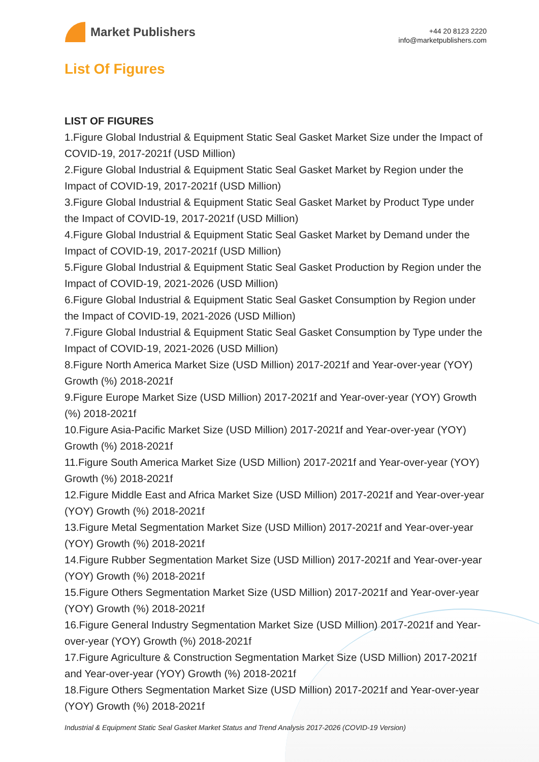Market Publishers
+44 20 8123 2220
info@marketpublishers.com
List Of Figures
LIST OF FIGURES
1.Figure Global Industrial & Equipment Static Seal Gasket Market Size under the Impact of COVID-19, 2017-2021f (USD Million)
2.Figure Global Industrial & Equipment Static Seal Gasket Market by Region under the Impact of COVID-19, 2017-2021f (USD Million)
3.Figure Global Industrial & Equipment Static Seal Gasket Market by Product Type under the Impact of COVID-19, 2017-2021f (USD Million)
4.Figure Global Industrial & Equipment Static Seal Gasket Market by Demand under the Impact of COVID-19, 2017-2021f (USD Million)
5.Figure Global Industrial & Equipment Static Seal Gasket Production by Region under the Impact of COVID-19, 2021-2026 (USD Million)
6.Figure Global Industrial & Equipment Static Seal Gasket Consumption by Region under the Impact of COVID-19, 2021-2026 (USD Million)
7.Figure Global Industrial & Equipment Static Seal Gasket Consumption by Type under the Impact of COVID-19, 2021-2026 (USD Million)
8.Figure North America Market Size (USD Million) 2017-2021f and Year-over-year (YOY) Growth (%) 2018-2021f
9.Figure Europe Market Size (USD Million) 2017-2021f and Year-over-year (YOY) Growth (%) 2018-2021f
10.Figure Asia-Pacific Market Size (USD Million) 2017-2021f and Year-over-year (YOY) Growth (%) 2018-2021f
11.Figure South America Market Size (USD Million) 2017-2021f and Year-over-year (YOY) Growth (%) 2018-2021f
12.Figure Middle East and Africa Market Size (USD Million) 2017-2021f and Year-over-year (YOY) Growth (%) 2018-2021f
13.Figure Metal Segmentation Market Size (USD Million) 2017-2021f and Year-over-year (YOY) Growth (%) 2018-2021f
14.Figure Rubber Segmentation Market Size (USD Million) 2017-2021f and Year-over-year (YOY) Growth (%) 2018-2021f
15.Figure Others Segmentation Market Size (USD Million) 2017-2021f and Year-over-year (YOY) Growth (%) 2018-2021f
16.Figure General Industry Segmentation Market Size (USD Million) 2017-2021f and Year-over-year (YOY) Growth (%) 2018-2021f
17.Figure Agriculture & Construction Segmentation Market Size (USD Million) 2017-2021f and Year-over-year (YOY) Growth (%) 2018-2021f
18.Figure Others Segmentation Market Size (USD Million) 2017-2021f and Year-over-year (YOY) Growth (%) 2018-2021f
Industrial & Equipment Static Seal Gasket Market Status and Trend Analysis 2017-2026 (COVID-19 Version)